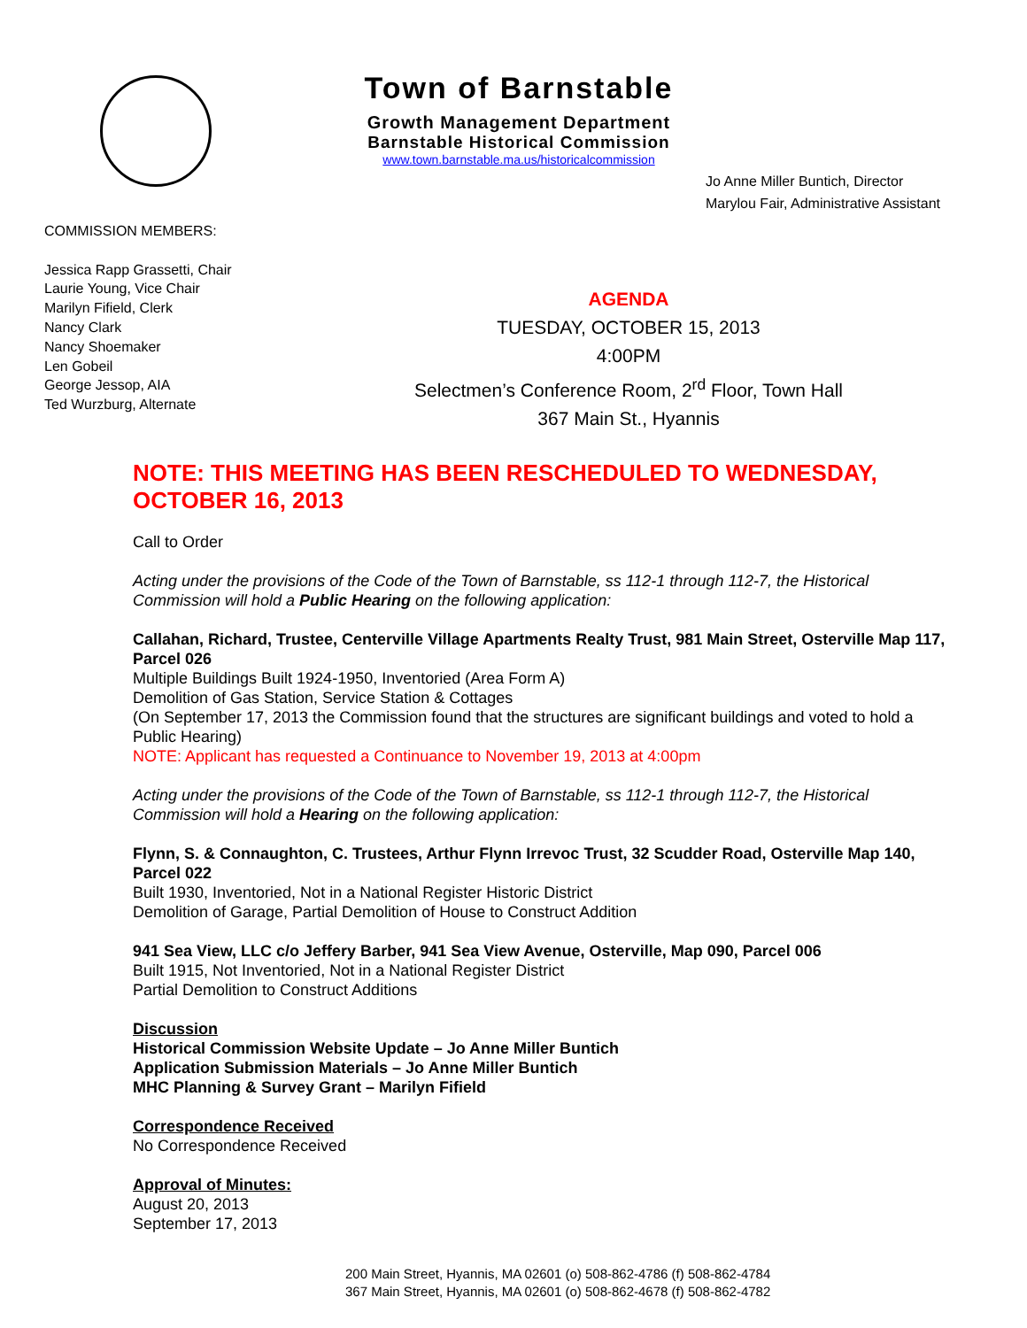Town of Barnstable
Growth Management Department
Barnstable Historical Commission
www.town.barnstable.ma.us/historicalcommission
Jo Anne Miller Buntich, Director
Marylou Fair, Administrative Assistant
COMMISSION MEMBERS:
Jessica Rapp Grassetti, Chair
Laurie Young, Vice Chair
Marilyn Fifield, Clerk
Nancy Clark
Nancy Shoemaker
Len Gobeil
George Jessop, AIA
Ted Wurzburg, Alternate
AGENDA
TUESDAY, OCTOBER 15, 2013
4:00PM
Selectmen’s Conference Room, 2<sup>rd</sup> Floor, Town Hall
367 Main St., Hyannis
NOTE: THIS MEETING HAS BEEN RESCHEDULED TO WEDNESDAY, OCTOBER 16, 2013
Call to Order
Acting under the provisions of the Code of the Town of Barnstable, ss 112-1 through 112-7, the Historical Commission will hold a Public Hearing on the following application:
Callahan, Richard, Trustee, Centerville Village Apartments Realty Trust, 981 Main Street, Osterville Map 117, Parcel 026
Multiple Buildings Built 1924-1950, Inventoried (Area Form A)
Demolition of Gas Station, Service Station & Cottages
(On September 17, 2013 the Commission found that the structures are significant buildings and voted to hold a Public Hearing)
NOTE: Applicant has requested a Continuance to November 19, 2013 at 4:00pm
Acting under the provisions of the Code of the Town of Barnstable, ss 112-1 through 112-7, the Historical Commission will hold a Hearing on the following application:
Flynn, S. & Connaughton, C. Trustees, Arthur Flynn Irrevoc Trust, 32 Scudder Road, Osterville Map 140, Parcel 022
Built 1930, Inventoried, Not in a National Register Historic District
Demolition of Garage, Partial Demolition of House to Construct Addition
941 Sea View, LLC c/o Jeffery Barber, 941 Sea View Avenue, Osterville, Map 090, Parcel 006
Built 1915, Not Inventoried, Not in a National Register District
Partial Demolition to Construct Additions
Discussion
Historical Commission Website Update – Jo Anne Miller Buntich
Application Submission Materials – Jo Anne Miller Buntich
MHC Planning & Survey Grant – Marilyn Fifield
Correspondence Received
No Correspondence Received
Approval of Minutes:
August 20, 2013
September 17, 2013
200 Main Street, Hyannis, MA 02601 (o) 508-862-4786 (f) 508-862-4784
367 Main Street, Hyannis, MA 02601 (o) 508-862-4678 (f) 508-862-4782